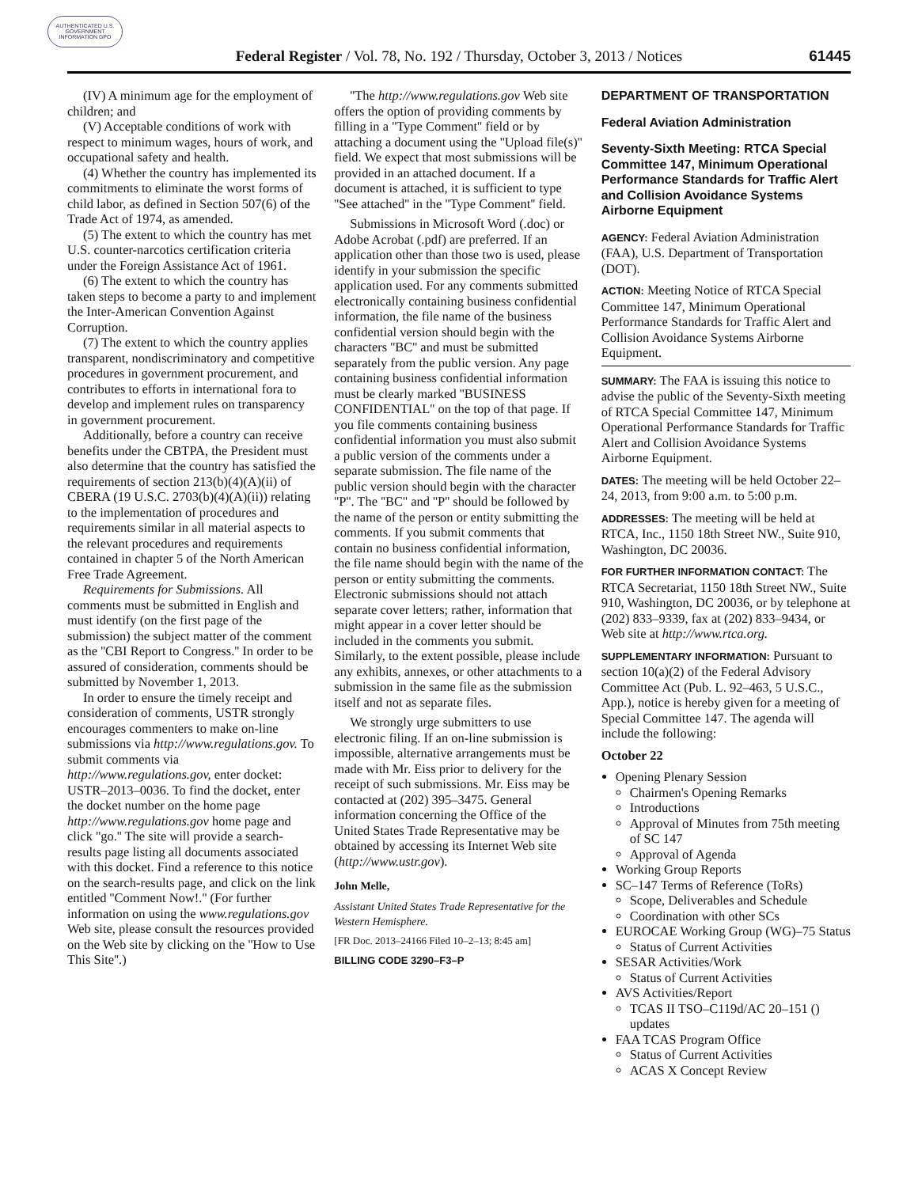AUTHENTICATED U.S. GOVERNMENT INFORMATION GPO
Federal Register / Vol. 78, No. 192 / Thursday, October 3, 2013 / Notices
61445
(IV) A minimum age for the employment of children; and
(V) Acceptable conditions of work with respect to minimum wages, hours of work, and occupational safety and health.
(4) Whether the country has implemented its commitments to eliminate the worst forms of child labor, as defined in Section 507(6) of the Trade Act of 1974, as amended.
(5) The extent to which the country has met U.S. counter-narcotics certification criteria under the Foreign Assistance Act of 1961.
(6) The extent to which the country has taken steps to become a party to and implement the Inter-American Convention Against Corruption.
(7) The extent to which the country applies transparent, nondiscriminatory and competitive procedures in government procurement, and contributes to efforts in international fora to develop and implement rules on transparency in government procurement.
Additionally, before a country can receive benefits under the CBTPA, the President must also determine that the country has satisfied the requirements of section 213(b)(4)(A)(ii) of CBERA (19 U.S.C. 2703(b)(4)(A)(ii)) relating to the implementation of procedures and requirements similar in all material aspects to the relevant procedures and requirements contained in chapter 5 of the North American Free Trade Agreement.
Requirements for Submissions. All comments must be submitted in English and must identify (on the first page of the submission) the subject matter of the comment as the ''CBI Report to Congress.'' In order to be assured of consideration, comments should be submitted by November 1, 2013.
In order to ensure the timely receipt and consideration of comments, USTR strongly encourages commenters to make on-line submissions via http://www.regulations.gov. To submit comments via http://www.regulations.gov, enter docket: USTR–2013–0036. To find the docket, enter the docket number on the home page http://www.regulations.gov home page and click ''go.'' The site will provide a search-results page listing all documents associated with this docket. Find a reference to this notice on the search-results page, and click on the link entitled ''Comment Now!.'' (For further information on using the www.regulations.gov Web site, please consult the resources provided on the Web site by clicking on the ''How to Use This Site''.)
''The http://www.regulations.gov Web site offers the option of providing comments by filling in a ''Type Comment'' field or by attaching a document using the ''Upload file(s)'' field. We expect that most submissions will be provided in an attached document. If a document is attached, it is sufficient to type ''See attached'' in the ''Type Comment'' field.
Submissions in Microsoft Word (.doc) or Adobe Acrobat (.pdf) are preferred. If an application other than those two is used, please identify in your submission the specific application used. For any comments submitted electronically containing business confidential information, the file name of the business confidential version should begin with the characters ''BC'' and must be submitted separately from the public version. Any page containing business confidential information must be clearly marked ''BUSINESS CONFIDENTIAL'' on the top of that page. If you file comments containing business confidential information you must also submit a public version of the comments under a separate submission. The file name of the public version should begin with the character ''P''. The ''BC'' and ''P'' should be followed by the name of the person or entity submitting the comments. If you submit comments that contain no business confidential information, the file name should begin with the name of the person or entity submitting the comments. Electronic submissions should not attach separate cover letters; rather, information that might appear in a cover letter should be included in the comments you submit. Similarly, to the extent possible, please include any exhibits, annexes, or other attachments to a submission in the same file as the submission itself and not as separate files.
We strongly urge submitters to use electronic filing. If an on-line submission is impossible, alternative arrangements must be made with Mr. Eiss prior to delivery for the receipt of such submissions. Mr. Eiss may be contacted at (202) 395–3475. General information concerning the Office of the United States Trade Representative may be obtained by accessing its Internet Web site (http://www.ustr.gov).
John Melle,
Assistant United States Trade Representative for the Western Hemisphere.
[FR Doc. 2013–24166 Filed 10–2–13; 8:45 am]
BILLING CODE 3290–F3–P
DEPARTMENT OF TRANSPORTATION
Federal Aviation Administration
Seventy-Sixth Meeting: RTCA Special Committee 147, Minimum Operational Performance Standards for Traffic Alert and Collision Avoidance Systems Airborne Equipment
AGENCY: Federal Aviation Administration (FAA), U.S. Department of Transportation (DOT).
ACTION: Meeting Notice of RTCA Special Committee 147, Minimum Operational Performance Standards for Traffic Alert and Collision Avoidance Systems Airborne Equipment.
SUMMARY: The FAA is issuing this notice to advise the public of the Seventy-Sixth meeting of RTCA Special Committee 147, Minimum Operational Performance Standards for Traffic Alert and Collision Avoidance Systems Airborne Equipment.
DATES: The meeting will be held October 22–24, 2013, from 9:00 a.m. to 5:00 p.m.
ADDRESSES: The meeting will be held at RTCA, Inc., 1150 18th Street NW., Suite 910, Washington, DC 20036.
FOR FURTHER INFORMATION CONTACT: The RTCA Secretariat, 1150 18th Street NW., Suite 910, Washington, DC 20036, or by telephone at (202) 833–9339, fax at (202) 833–9434, or Web site at http://www.rtca.org.
SUPPLEMENTARY INFORMATION: Pursuant to section 10(a)(2) of the Federal Advisory Committee Act (Pub. L. 92–463, 5 U.S.C., App.), notice is hereby given for a meeting of Special Committee 147. The agenda will include the following:
October 22
Opening Plenary Session
Chairmen's Opening Remarks
Introductions
Approval of Minutes from 75th meeting of SC 147
Approval of Agenda
Working Group Reports
SC–147 Terms of Reference (ToRs)
Scope, Deliverables and Schedule
Coordination with other SCs
EUROCAE Working Group (WG)–75 Status
Status of Current Activities
SESAR Activities/Work
Status of Current Activities
AVS Activities/Report
TCAS II TSO–C119d/AC 20–151 () updates
FAA TCAS Program Office
Status of Current Activities
ACAS X Concept Review